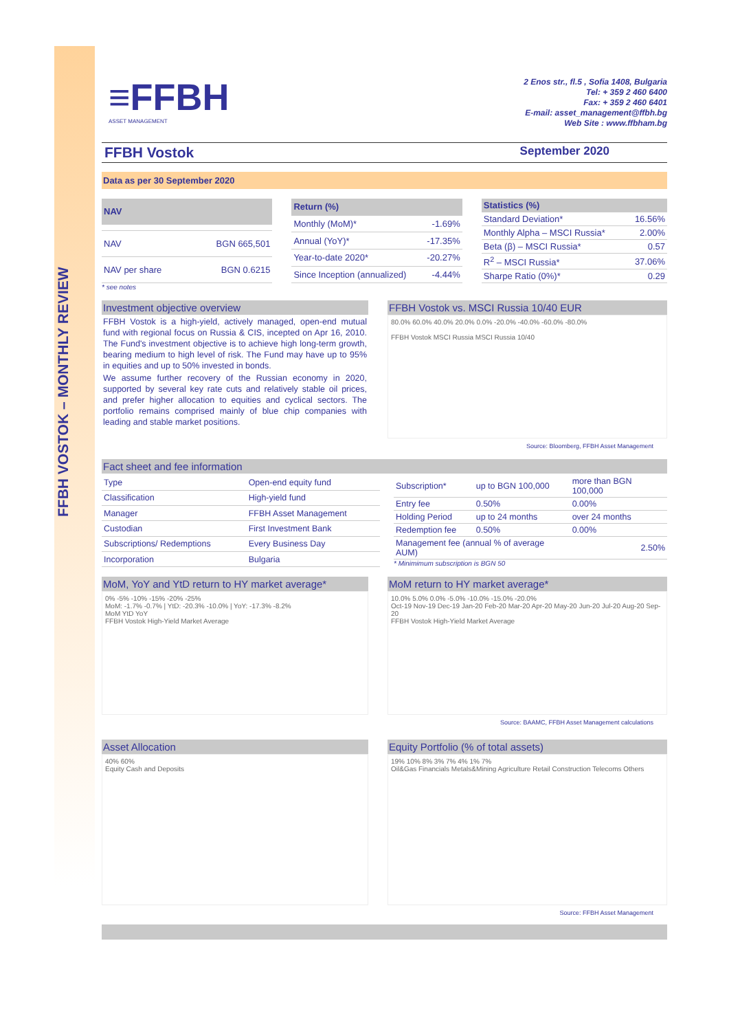FFBH VOSTOK – MONTHLY REVIEW
≡FFBH
ASSET MANAGEMENT
2 Enos str., fl.5 , Sofia 1408, Bulgaria
Tel: + 359 2 460 6400
Fax: + 359 2 460 6401
E-mail: asset_management@ffbh.bg
Web Site : www.ffbham.bg
FFBH Vostok September 2020
Data as per 30 September 2020
| NAV | |
| --- | --- |
| NAV | BGN 665,501 |
| NAV per share | BGN 0.6215 |
| Return (%) | |
| --- | --- |
| Monthly (MoM)* | -1.69% |
| Annual (YoY)* | -17.35% |
| Year-to-date 2020* | -20.27% |
| Since Inception (annualized) | -4.44% |
| Statistics (%) | |
| --- | --- |
| Standard Deviation* | 16.56% |
| Monthly Alpha – MSCI Russia* | 2.00% |
| Beta (β) – MSCI Russia* | 0.57 |
| R<sup>2</sup> – MSCI Russia* | 37.06% |
| Sharpe Ratio (0%)* | 0.29 |
* see notes
Investment objective overview
FFBH Vostok is a high-yield, actively managed, open-end mutual fund with regional focus on Russia & CIS, incepted on Apr 16, 2010. The Fund's investment objective is to achieve high long-term growth, bearing medium to high level of risk. The Fund may have up to 95% in equities and up to 50% invested in bonds.
We assume further recovery of the Russian economy in 2020, supported by several key rate cuts and relatively stable oil prices, and prefer higher allocation to equities and cyclical sectors. The portfolio remains comprised mainly of blue chip companies with leading and stable market positions.
FFBH Vostok vs. MSCI Russia 10/40 EUR
80.0% 60.0% 40.0% 20.0% 0.0% -20.0% -40.0% -60.0% -80.0%
FFBH Vostok MSCI Russia MSCI Russia 10/40
Source: Bloomberg, FFBH Asset Management
Fact sheet and fee information
| Type | Open-end equity fund |
| Classification | High-yield fund |
| Manager | FFBH Asset Management |
| Custodian | First Investment Bank |
| Subscriptions/ Redemptions | Every Business Day |
| Incorporation | Bulgaria |
| Subscription* | up to BGN 100,000 | more than BGN 100,000 |
| Entry fee | 0.50% | 0.00% |
| Holding Period | up to 24 months | over 24 months |
| Redemption fee | 0.50% | 0.00% |
| Management fee (annual % of average AUM) | | 2.50% |
* Minimimum subscription is BGN 50
MoM, YoY and YtD return to HY market average*
0% -5% -10% -15% -20% -25%
MoM: -1.7% -0.7% | YtD: -20.3% -10.0% | YoY: -17.3% -8.2%
MoM YtD YoY
FFBH Vostok High-Yield Market Average
MoM return to HY market average*
10.0% 5.0% 0.0% -5.0% -10.0% -15.0% -20.0%
Oct-19 Nov-19 Dec-19 Jan-20 Feb-20 Mar-20 Apr-20 May-20 Jun-20 Jul-20 Aug-20 Sep-20
FFBH Vostok High-Yield Market Average
Source: BAAMC, FFBH Asset Management calculations
Asset Allocation
40% 60%
Equity Cash and Deposits
Equity Portfolio (% of total assets)
19% 10% 8% 3% 7% 4% 1% 7%
Oil&Gas Financials Metals&Mining Agriculture Retail Construction Telecoms Others
Source: FFBH Asset Management